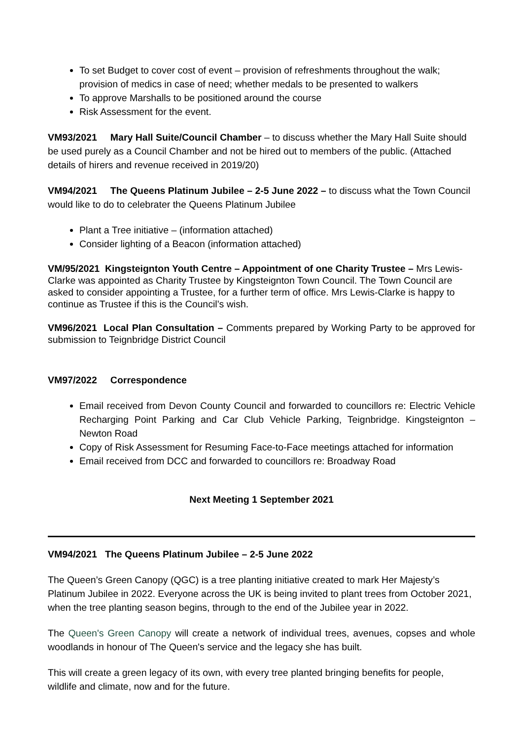To set Budget to cover cost of event – provision of refreshments throughout the walk; provision of medics in case of need; whether medals to be presented to walkers
To approve Marshalls to be positioned around the course
Risk Assessment for the event.
VM93/2021 Mary Hall Suite/Council Chamber – to discuss whether the Mary Hall Suite should be used purely as a Council Chamber and not be hired out to members of the public. (Attached details of hirers and revenue received in 2019/20)
VM94/2021 The Queens Platinum Jubilee – 2-5 June 2022 – to discuss what the Town Council would like to do to celebrater the Queens Platinum Jubilee
Plant a Tree initiative – (information attached)
Consider lighting of a Beacon (information attached)
VM/95/2021 Kingsteignton Youth Centre – Appointment of one Charity Trustee – Mrs Lewis-Clarke was appointed as Charity Trustee by Kingsteignton Town Council. The Town Council are asked to consider appointing a Trustee, for a further term of office. Mrs Lewis-Clarke is happy to continue as Trustee if this is the Council’s wish.
VM96/2021 Local Plan Consultation – Comments prepared by Working Party to be approved for submission to Teignbridge District Council
VM97/2022 Correspondence
Email received from Devon County Council and forwarded to councillors re: Electric Vehicle Recharging Point Parking and Car Club Vehicle Parking, Teignbridge. Kingsteignton – Newton Road
Copy of Risk Assessment for Resuming Face-to-Face meetings attached for information
Email received from DCC and forwarded to councillors re: Broadway Road
Next Meeting 1 September 2021
VM94/2021 The Queens Platinum Jubilee – 2-5 June 2022
The Queen’s Green Canopy (QGC) is a tree planting initiative created to mark Her Majesty’s Platinum Jubilee in 2022. Everyone across the UK is being invited to plant trees from October 2021, when the tree planting season begins, through to the end of the Jubilee year in 2022.
The Queen's Green Canopy will create a network of individual trees, avenues, copses and whole woodlands in honour of The Queen's service and the legacy she has built.
This will create a green legacy of its own, with every tree planted bringing benefits for people, wildlife and climate, now and for the future.